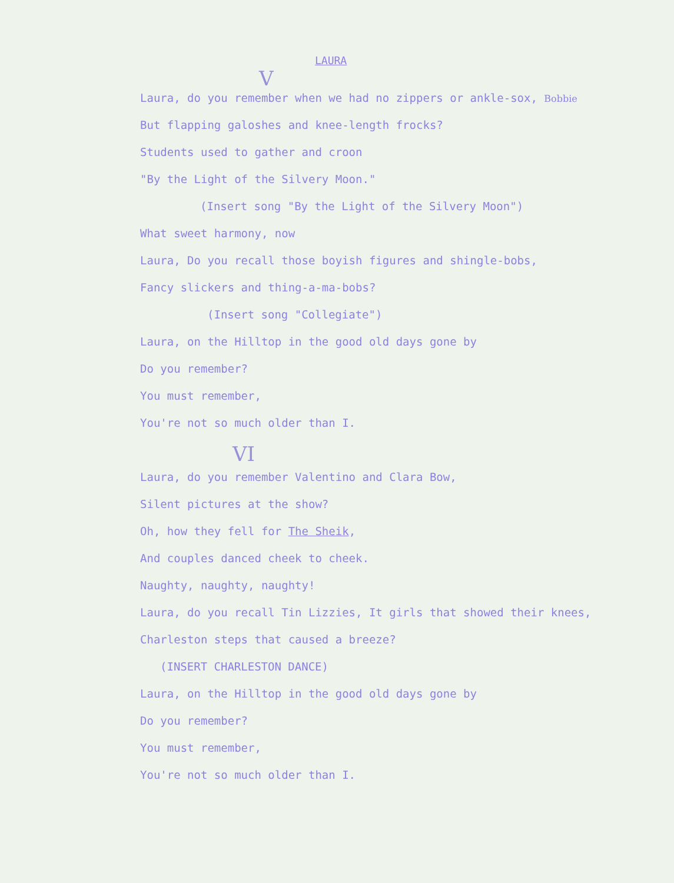LAURA
V
Laura, do you remember when we had no zippers or ankle-sox, Bobbie
But flapping galoshes and knee-length frocks?
Students used to gather and croon
"By the Light of the Silvery Moon."
(Insert song "By the Light of the Silvery Moon")
What sweet harmony, now
Laura, Do you recall those boyish figures and shingle-bobs,
Fancy slickers and thing-a-ma-bobs?
(Insert song "Collegiate")
Laura, on the Hilltop in the good old days gone by
Do you remember?
You must remember,
You're not so much older than I.
VI
Laura, do you remember Valentino and Clara Bow,
Silent pictures at the show?
Oh, how they fell for The Sheik,
And couples danced cheek to cheek.
Naughty, naughty, naughty!
Laura, do you recall Tin Lizzies, It girls that showed their knees,
Charleston steps that caused a breeze?
(INSERT CHARLESTON DANCE)
Laura, on the Hilltop in the good old days gone by
Do you remember?
You must remember,
You're not so much older than I.